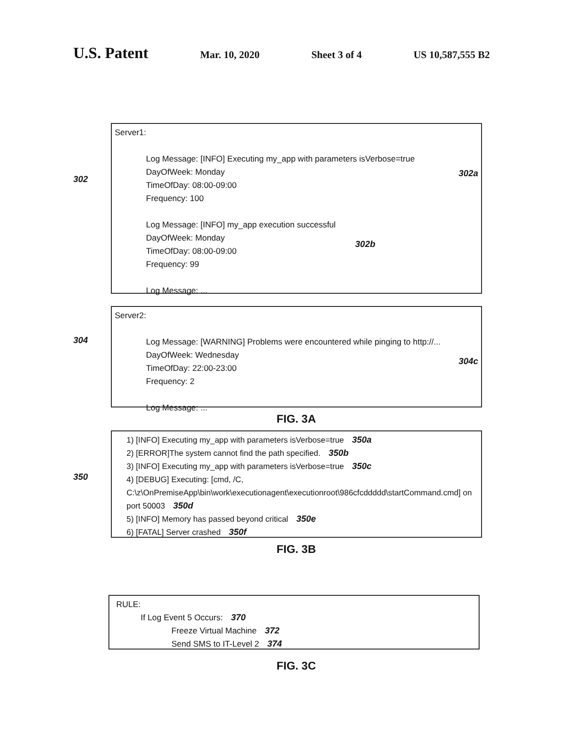U.S. Patent Mar. 10, 2020 Sheet 3 of 4 US 10,587,555 B2
302
Server1:
Log Message: [INFO] Executing my_app with parameters isVerbose=true
DayOfWeek: Monday
TimeOfDay: 08:00-09:00
Frequency: 100
302a
Log Message: [INFO] my_app execution successful
DayOfWeek: Monday
TimeOfDay: 08:00-09:00
Frequency: 99
302b
Log Message: ...
304
Server2:
Log Message: [WARNING] Problems were encountered while pinging to http://...
DayOfWeek: Wednesday
TimeOfDay: 22:00-23:00
Frequency: 2
304c
Log Message: ...
FIG. 3A
350
1) [INFO] Executing my_app with parameters isVerbose=true 350a
2) [ERROR]The system cannot find the path specified. 350b
3) [INFO] Executing my_app with parameters isVerbose=true 350c
4) [DEBUG] Executing: [cmd, /C, C:\z\OnPremiseApp\bin\work\executionagent\executionroot\986cfcddddd\startCommand.cmd] on port 50003 350d
5) [INFO] Memory has passed beyond critical 350e
6) [FATAL] Server crashed 350f
FIG. 3B
RULE:
If Log Event 5 Occurs: 370
Freeze Virtual Machine 372
Send SMS to IT-Level 2 374
FIG. 3C